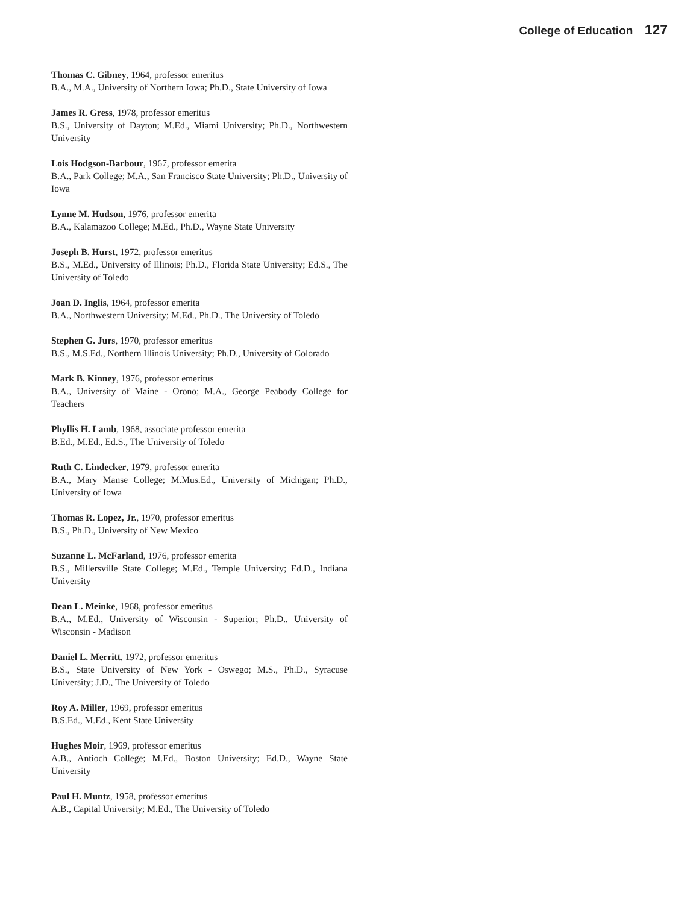College of Education 127
Thomas C. Gibney, 1964, professor emeritus
B.A., M.A., University of Northern Iowa; Ph.D., State University of Iowa
James R. Gress, 1978, professor emeritus
B.S., University of Dayton; M.Ed., Miami University; Ph.D., Northwestern University
Lois Hodgson-Barbour, 1967, professor emerita
B.A., Park College; M.A., San Francisco State University; Ph.D., University of Iowa
Lynne M. Hudson, 1976, professor emerita
B.A., Kalamazoo College; M.Ed., Ph.D., Wayne State University
Joseph B. Hurst, 1972, professor emeritus
B.S., M.Ed., University of Illinois; Ph.D., Florida State University; Ed.S., The University of Toledo
Joan D. Inglis, 1964, professor emerita
B.A., Northwestern University; M.Ed., Ph.D., The University of Toledo
Stephen G. Jurs, 1970, professor emeritus
B.S., M.S.Ed., Northern Illinois University; Ph.D., University of Colorado
Mark B. Kinney, 1976, professor emeritus
B.A., University of Maine - Orono; M.A., George Peabody College for Teachers
Phyllis H. Lamb, 1968, associate professor emerita
B.Ed., M.Ed., Ed.S., The University of Toledo
Ruth C. Lindecker, 1979, professor emerita
B.A., Mary Manse College; M.Mus.Ed., University of Michigan; Ph.D., University of Iowa
Thomas R. Lopez, Jr., 1970, professor emeritus
B.S., Ph.D., University of New Mexico
Suzanne L. McFarland, 1976, professor emerita
B.S., Millersville State College; M.Ed., Temple University; Ed.D., Indiana University
Dean L. Meinke, 1968, professor emeritus
B.A., M.Ed., University of Wisconsin - Superior; Ph.D., University of Wisconsin - Madison
Daniel L. Merritt, 1972, professor emeritus
B.S., State University of New York - Oswego; M.S., Ph.D., Syracuse University; J.D., The University of Toledo
Roy A. Miller, 1969, professor emeritus
B.S.Ed., M.Ed., Kent State University
Hughes Moir, 1969, professor emeritus
A.B., Antioch College; M.Ed., Boston University; Ed.D., Wayne State University
Paul H. Muntz, 1958, professor emeritus
A.B., Capital University; M.Ed., The University of Toledo